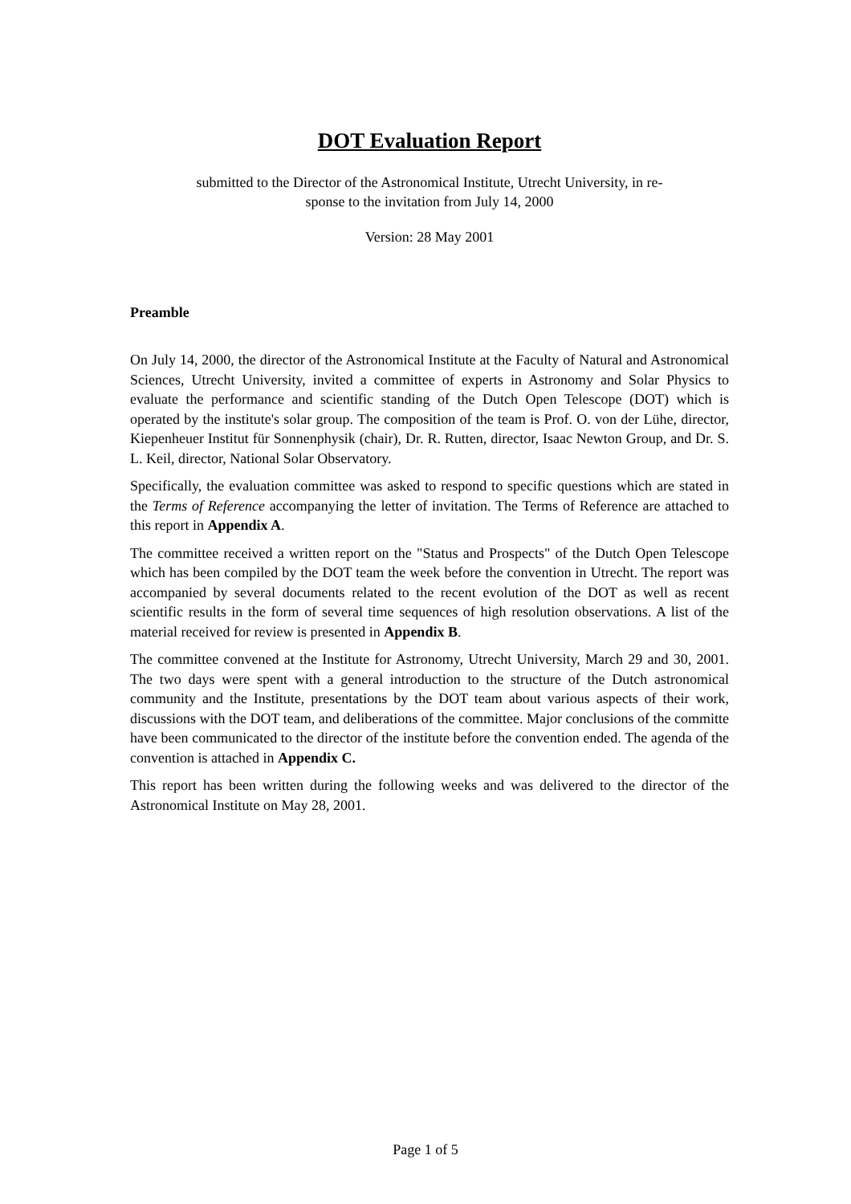DOT Evaluation Report
submitted to the Director of the Astronomical Institute, Utrecht University, in re-
sponse to the invitation from July 14, 2000
Version: 28 May 2001
Preamble
On July 14, 2000, the director of the Astronomical Institute at the Faculty of Natural and Astronomical Sciences, Utrecht University, invited a committee of experts in Astronomy and Solar Physics to evaluate the performance and scientific standing of the Dutch Open Telescope (DOT) which is operated by the institute's solar group. The composition of the team is Prof. O. von der Lühe, director, Kiepenheuer Institut für Sonnenphysik (chair), Dr. R. Rutten, director, Isaac Newton Group, and Dr. S. L. Keil, director, National Solar Observatory.
Specifically, the evaluation committee was asked to respond to specific questions which are stated in the Terms of Reference accompanying the letter of invitation. The Terms of Reference are attached to this report in Appendix A.
The committee received a written report on the "Status and Prospects" of the Dutch Open Telescope which has been compiled by the DOT team the week before the convention in Utrecht. The report was accompanied by several documents related to the recent evolution of the DOT as well as recent scientific results in the form of several time sequences of high resolution observations. A list of the material received for review is presented in Appendix B.
The committee convened at the Institute for Astronomy, Utrecht University, March 29 and 30, 2001. The two days were spent with a general introduction to the structure of the Dutch astronomical community and the Institute, presentations by the DOT team about various aspects of their work, discussions with the DOT team, and deliberations of the committee. Major conclusions of the committe have been communicated to the director of the institute before the convention ended. The agenda of the convention is attached in Appendix C.
This report has been written during the following weeks and was delivered to the director of the Astronomical Institute on May 28, 2001.
Page 1 of 5